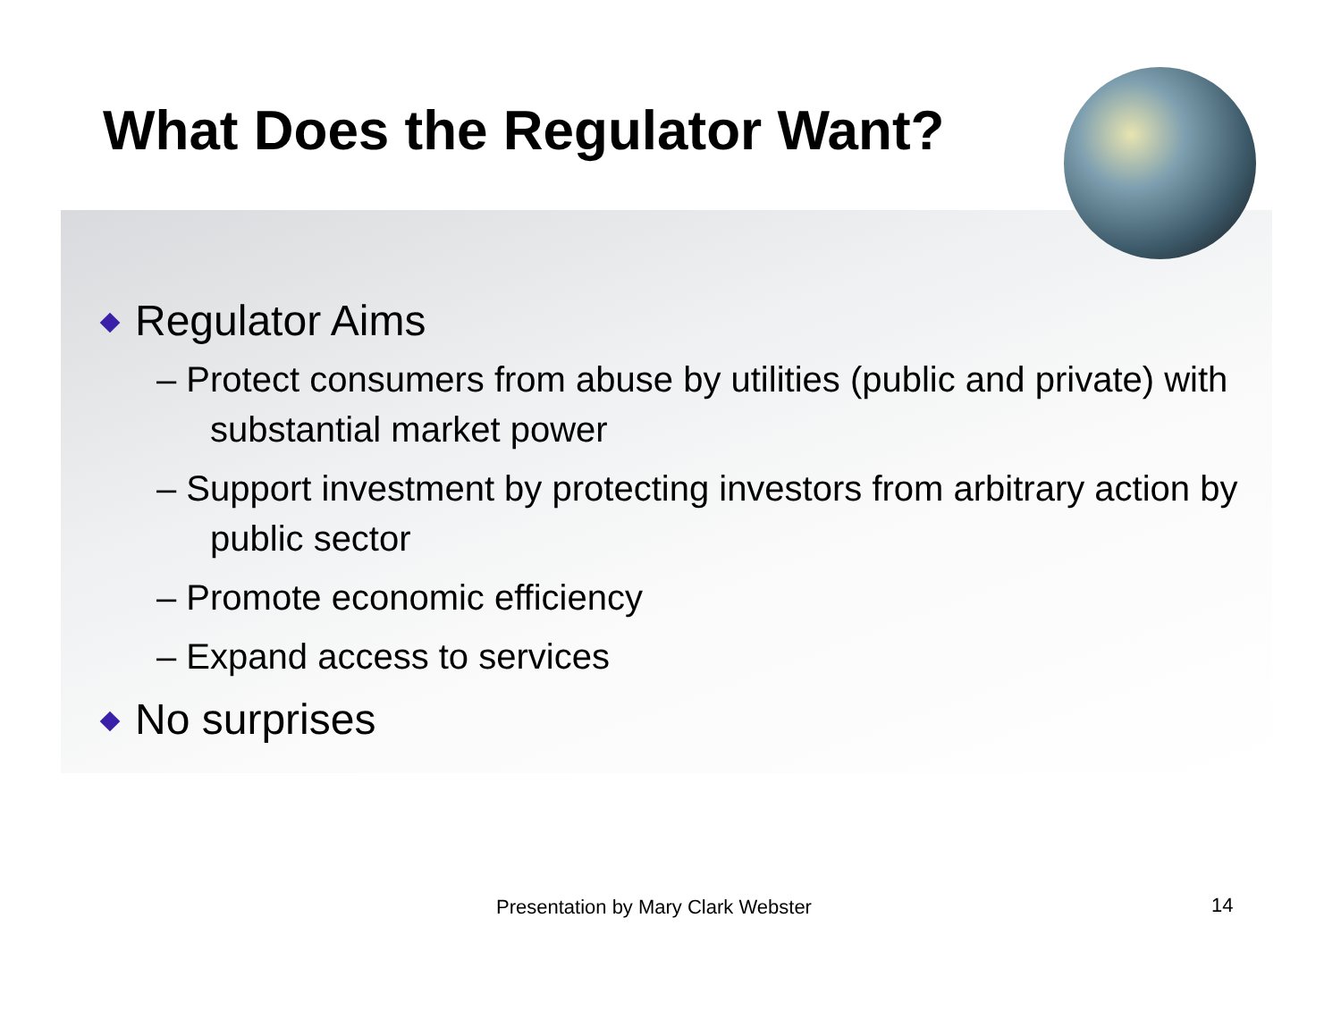What Does the Regulator Want?
Regulator Aims
– Protect consumers from abuse by utilities (public and private) with substantial market power
– Support investment by protecting investors from arbitrary action by public sector
– Promote economic efficiency
– Expand access to services
No surprises
Presentation by Mary Clark Webster
14